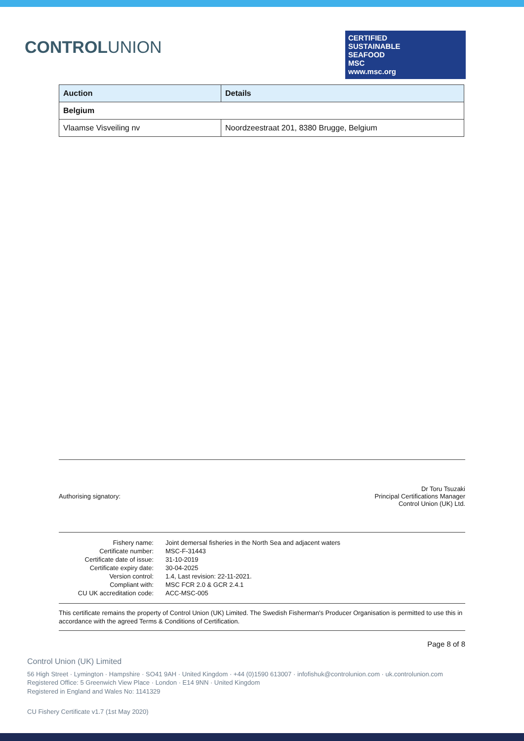CONTROLUNION
CERTIFIED
SUSTAINABLE
SEAFOOD
MSC
www.msc.org
| Auction | Details |
| --- | --- |
| Belgium | |
| Vlaamse Visveiling nv | Noordzeestraat 201, 8380 Brugge, Belgium |
Authorising signatory:
Dr Toru Tsuzaki
Principal Certifications Manager
Control Union (UK) Ltd.
| Fishery name: | Joint demersal fisheries in the North Sea and adjacent waters |
| Certificate number: | MSC-F-31443 |
| Certificate date of issue: | 31-10-2019 |
| Certificate expiry date: | 30-04-2025 |
| Version control: | 1.4, Last revision: 22-11-2021. |
| Compliant with: | MSC FCR 2.0 & GCR 2.4.1 |
| CU UK accreditation code: | ACC-MSC-005 |
This certificate remains the property of Control Union (UK) Limited. The Swedish Fisherman's Producer Organisation is permitted to use this in accordance with the agreed Terms & Conditions of Certification.
Page 8 of 8
Control Union (UK) Limited
56 High Street · Lymington · Hampshire · SO41 9AH · United Kingdom · +44 (0)1590 613007 · infofishuk@controlunion.com · uk.controlunion.com
Registered Office: 5 Greenwich View Place · London · E14 9NN · United Kingdom
Registered in England and Wales No: 1141329
CU Fishery Certificate v1.7 (1st May 2020)